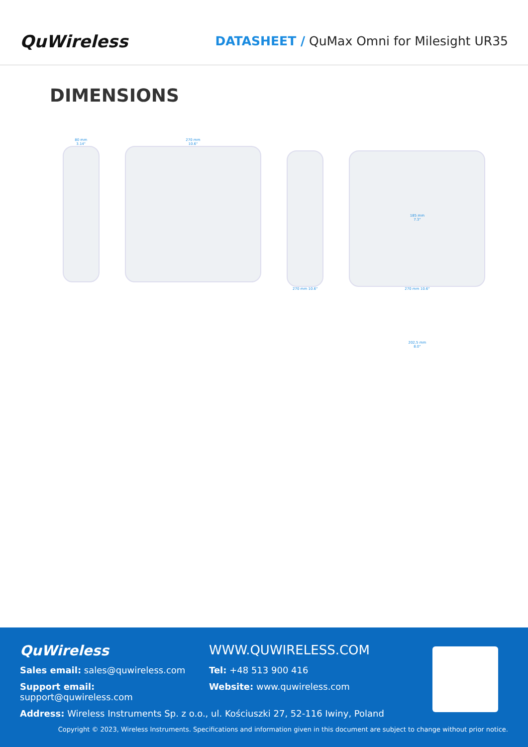QuWireless
DATASHEET / QuMax Omni for Milesight UR35
DIMENSIONS
80 mm
3.14"
270 mm
10.6"
270 mm 10.6"
185 mm
7.3"
270 mm 10.6"
202,5 mm
8.0"
QuWireless WWW.QUWIRELESS.COM
Sales email: sales@quwireless.com Tel: +48 513 900 416
Support email: support@quwireless.com
Website: www.quwireless.com
Address: Wireless Instruments Sp. z o.o., ul. Kościuszki 27, 52-116 Iwiny, Poland
Copyright © 2023, Wireless Instruments. Specifications and information given in this document are subject to change without prior notice.